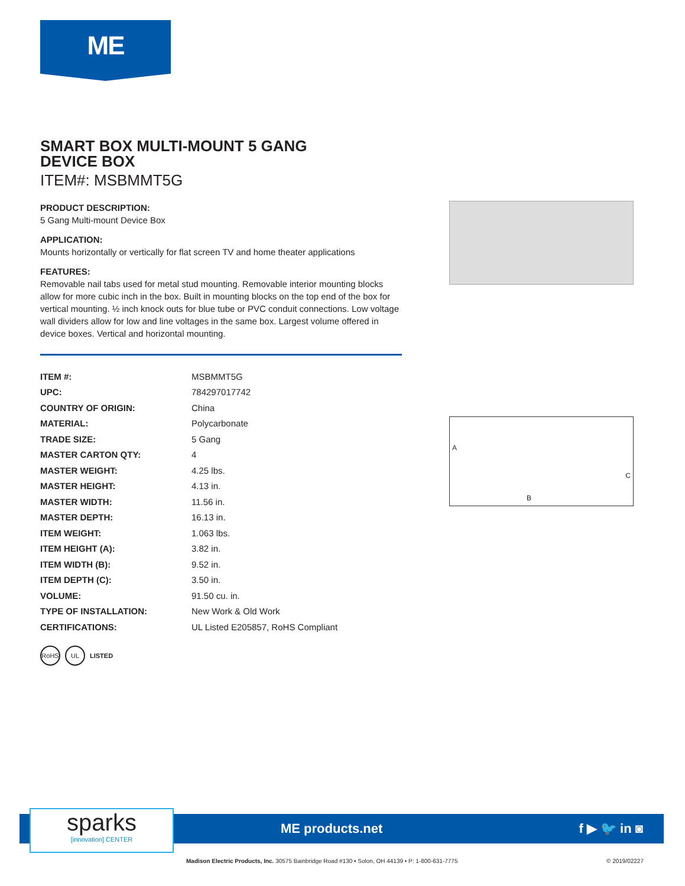ME
SMART BOX MULTI-MOUNT 5 GANG
DEVICE BOX
ITEM#: MSBMMT5G
PRODUCT DESCRIPTION:
5 Gang Multi-mount Device Box
APPLICATION:
Mounts horizontally or vertically for flat screen TV and home theater applications
FEATURES:
Removable nail tabs used for metal stud mounting. Removable interior mounting blocks allow for more cubic inch in the box. Built in mounting blocks on the top end of the box for vertical mounting. ½ inch knock outs for blue tube or PVC conduit connections. Low voltage wall dividers allow for low and line voltages in the same box. Largest volume offered in device boxes. Vertical and horizontal mounting.
| ITEM #: | MSBMMT5G |
| UPC: | 784297017742 |
| COUNTRY OF ORIGIN: | China |
| MATERIAL: | Polycarbonate |
| TRADE SIZE: | 5 Gang |
| MASTER CARTON QTY: | 4 |
| MASTER WEIGHT: | 4.25 lbs. |
| MASTER HEIGHT: | 4.13 in. |
| MASTER WIDTH: | 11.56 in. |
| MASTER DEPTH: | 16.13 in. |
| ITEM WEIGHT: | 1.063 lbs. |
| ITEM HEIGHT (A): | 3.82 in. |
| ITEM WIDTH (B): | 9.52 in. |
| ITEM DEPTH (C): | 3.50 in. |
| VOLUME: | 91.50 cu. in. |
| TYPE OF INSTALLATION: | New Work & Old Work |
| CERTIFICATIONS: | UL Listed E205857, RoHS Compliant |
RoHS UL LISTED
A
B
C
ME products.net f ▶ 🐦 in ◙
sparks
[innovation] CENTER
Madison Electric Products, Inc. 30575 Bainbridge Road #130 • Solon, OH 44139 • P: 1-800-631-7775
© 2019/02227